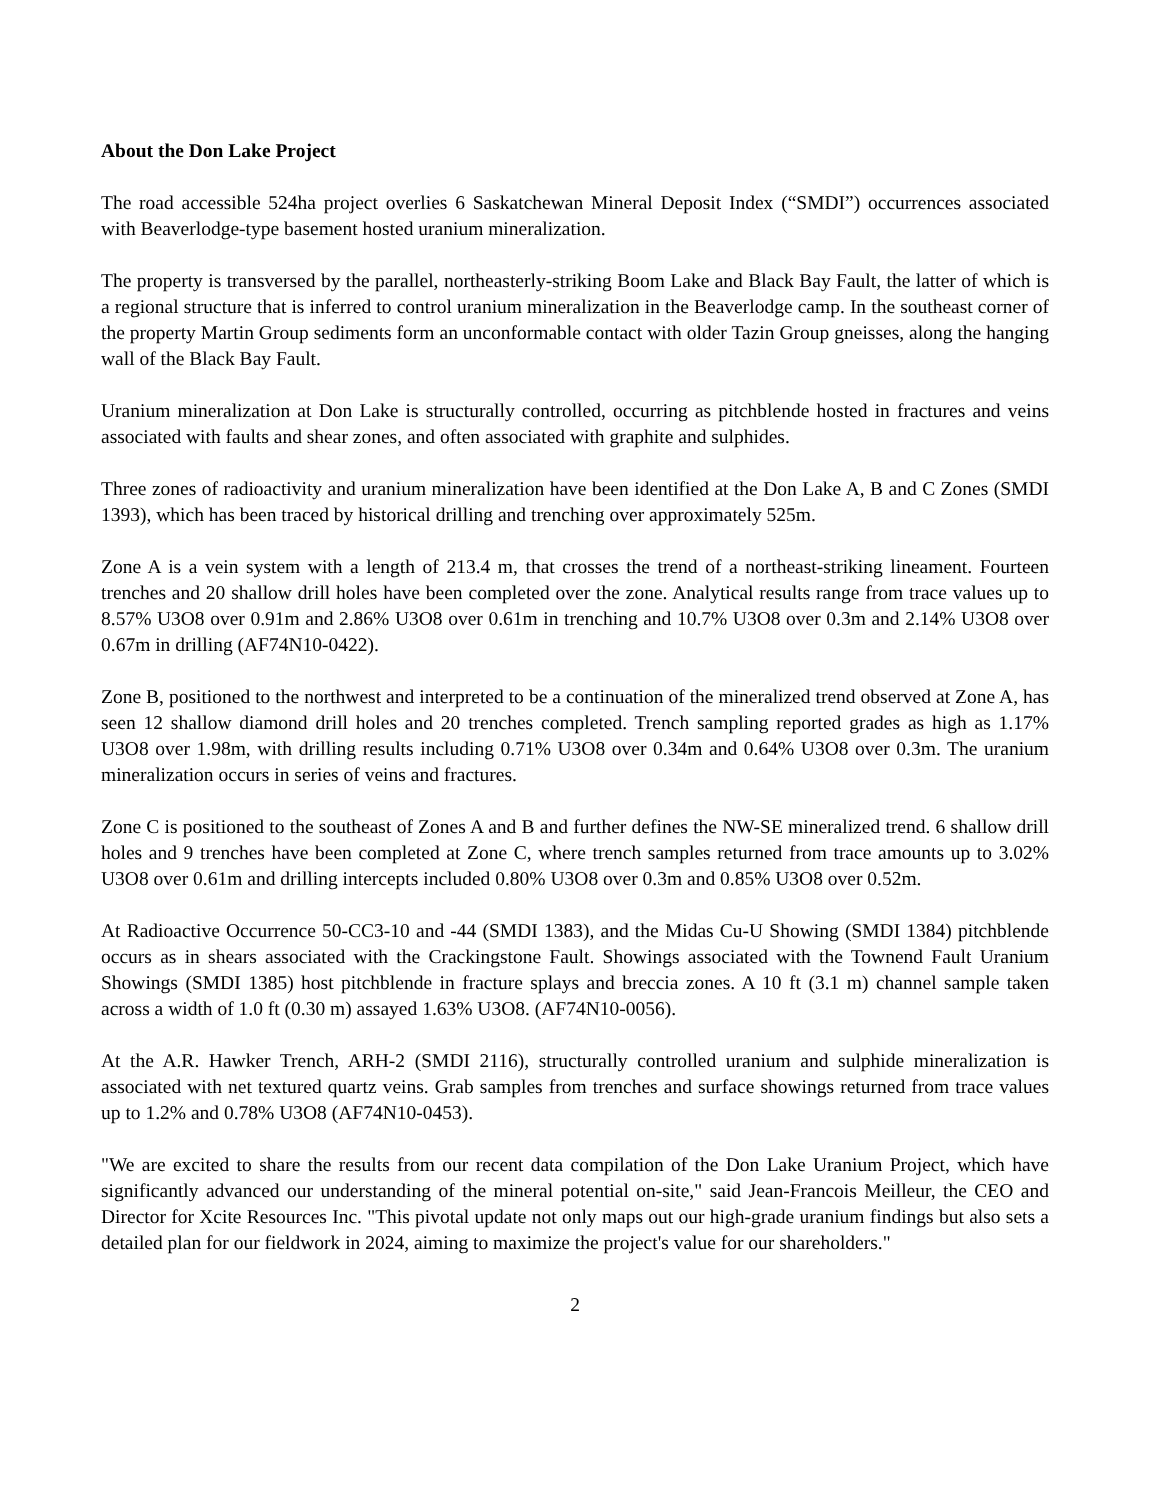About the Don Lake Project
The road accessible 524ha project overlies 6 Saskatchewan Mineral Deposit Index (“SMDI”) occurrences associated with Beaverlodge-type basement hosted uranium mineralization.
The property is transversed by the parallel, northeasterly-striking Boom Lake and Black Bay Fault, the latter of which is a regional structure that is inferred to control uranium mineralization in the Beaverlodge camp. In the southeast corner of the property Martin Group sediments form an unconformable contact with older Tazin Group gneisses, along the hanging wall of the Black Bay Fault.
Uranium mineralization at Don Lake is structurally controlled, occurring as pitchblende hosted in fractures and veins associated with faults and shear zones, and often associated with graphite and sulphides.
Three zones of radioactivity and uranium mineralization have been identified at the Don Lake A, B and C Zones (SMDI 1393), which has been traced by historical drilling and trenching over approximately 525m.
Zone A is a vein system with a length of 213.4 m, that crosses the trend of a northeast-striking lineament. Fourteen trenches and 20 shallow drill holes have been completed over the zone. Analytical results range from trace values up to 8.57% U3O8 over 0.91m and 2.86% U3O8 over 0.61m in trenching and 10.7% U3O8 over 0.3m and 2.14% U3O8 over 0.67m in drilling (AF74N10-0422).
Zone B, positioned to the northwest and interpreted to be a continuation of the mineralized trend observed at Zone A, has seen 12 shallow diamond drill holes and 20 trenches completed. Trench sampling reported grades as high as 1.17% U3O8 over 1.98m, with drilling results including 0.71% U3O8 over 0.34m and 0.64% U3O8 over 0.3m. The uranium mineralization occurs in series of veins and fractures.
Zone C is positioned to the southeast of Zones A and B and further defines the NW-SE mineralized trend. 6 shallow drill holes and 9 trenches have been completed at Zone C, where trench samples returned from trace amounts up to 3.02% U3O8 over 0.61m and drilling intercepts included 0.80% U3O8 over 0.3m and 0.85% U3O8 over 0.52m.
At Radioactive Occurrence 50-CC3-10 and -44 (SMDI 1383), and the Midas Cu-U Showing (SMDI 1384) pitchblende occurs as in shears associated with the Crackingstone Fault. Showings associated with the Townend Fault Uranium Showings (SMDI 1385) host pitchblende in fracture splays and breccia zones. A 10 ft (3.1 m) channel sample taken across a width of 1.0 ft (0.30 m) assayed 1.63% U3O8. (AF74N10-0056).
At the A.R. Hawker Trench, ARH-2 (SMDI 2116), structurally controlled uranium and sulphide mineralization is associated with net textured quartz veins. Grab samples from trenches and surface showings returned from trace values up to 1.2% and 0.78% U3O8 (AF74N10-0453).
"We are excited to share the results from our recent data compilation of the Don Lake Uranium Project, which have significantly advanced our understanding of the mineral potential on-site," said Jean-Francois Meilleur, the CEO and Director for Xcite Resources Inc. "This pivotal update not only maps out our high-grade uranium findings but also sets a detailed plan for our fieldwork in 2024, aiming to maximize the project's value for our shareholders."
2